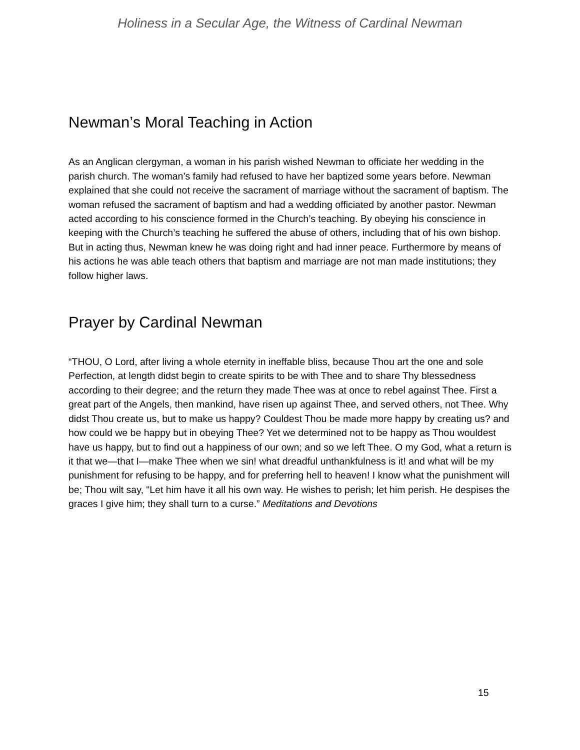Holiness in a Secular Age, the Witness of Cardinal Newman
Newman’s Moral Teaching in Action
As an Anglican clergyman, a woman in his parish wished Newman to officiate her wedding in the parish church. The woman’s family had refused to have her baptized some years before. Newman explained that she could not receive the sacrament of marriage without the sacrament of baptism. The woman refused the sacrament of baptism and had a wedding officiated by another pastor. Newman acted according to his conscience formed in the Church’s teaching. By obeying his conscience in keeping with the Church’s teaching he suffered the abuse of others, including that of his own bishop. But in acting thus, Newman knew he was doing right and had inner peace. Furthermore by means of his actions he was able teach others that baptism and marriage are not man made institutions; they follow higher laws.
Prayer by Cardinal Newman
“THOU, O Lord, after living a whole eternity in ineffable bliss, because Thou art the one and sole Perfection, at length didst begin to create spirits to be with Thee and to share Thy blessedness according to their degree; and the return they made Thee was at once to rebel against Thee. First a great part of the Angels, then mankind, have risen up against Thee, and served others, not Thee. Why didst Thou create us, but to make us happy? Couldest Thou be made more happy by creating us? and how could we be happy but in obeying Thee? Yet we determined not to be happy as Thou wouldest have us happy, but to find out a happiness of our own; and so we left Thee. O my God, what a return is it that we—that I—make Thee when we sin! what dreadful unthankfulness is it! and what will be my punishment for refusing to be happy, and for preferring hell to heaven! I know what the punishment will be; Thou wilt say, "Let him have it all his own way. He wishes to perish; let him perish. He despises the graces I give him; they shall turn to a curse.” Meditations and Devotions
15